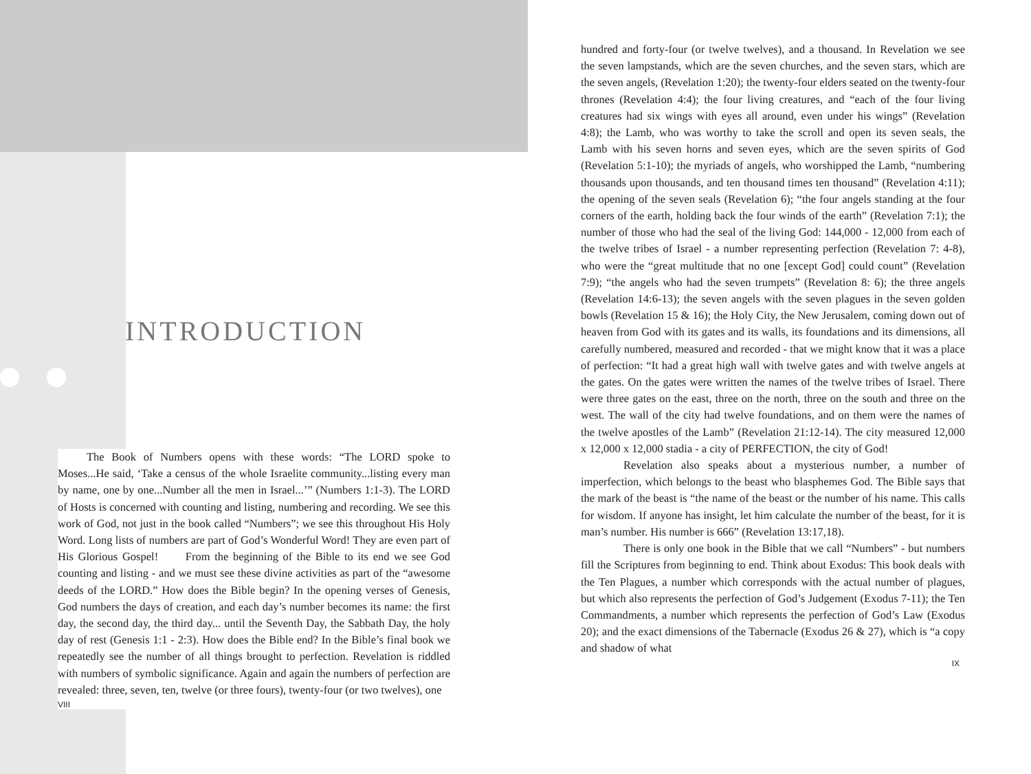INTRODUCTION
The Book of Numbers opens with these words: “The LORD spoke to Moses...He said, ‘Take a census of the whole Israelite community...listing every man by name, one by one...Number all the men in Israel...’” (Numbers 1:1-3). The LORD of Hosts is concerned with counting and listing, numbering and recording. We see this work of God, not just in the book called “Numbers”; we see this throughout His Holy Word. Long lists of numbers are part of God’s Wonderful Word! They are even part of His Glorious Gospel! From the beginning of the Bible to its end we see God counting and listing - and we must see these divine activities as part of the “awesome deeds of the LORD.” How does the Bible begin? In the opening verses of Genesis, God numbers the days of creation, and each day’s number becomes its name: the first day, the second day, the third day... until the Seventh Day, the Sabbath Day, the holy day of rest (Genesis 1:1 - 2:3). How does the Bible end? In the Bible’s final book we repeatedly see the number of all things brought to perfection. Revelation is riddled with numbers of symbolic significance. Again and again the numbers of perfection are revealed: three, seven, ten, twelve (or three fours), twenty-four (or two twelves), one
VIII
hundred and forty-four (or twelve twelves), and a thousand. In Revelation we see the seven lampstands, which are the seven churches, and the seven stars, which are the seven angels, (Revelation 1:20); the twenty-four elders seated on the twenty-four thrones (Revelation 4:4); the four living creatures, and “each of the four living creatures had six wings with eyes all around, even under his wings” (Revelation 4:8); the Lamb, who was worthy to take the scroll and open its seven seals, the Lamb with his seven horns and seven eyes, which are the seven spirits of God (Revelation 5:1-10); the myriads of angels, who worshipped the Lamb, “numbering thousands upon thousands, and ten thousand times ten thousand” (Revelation 4:11); the opening of the seven seals (Revelation 6); “the four angels standing at the four corners of the earth, holding back the four winds of the earth” (Revelation 7:1); the number of those who had the seal of the living God: 144,000 - 12,000 from each of the twelve tribes of Israel - a number representing perfection (Revelation 7: 4-8), who were the “great multitude that no one [except God] could count” (Revelation 7:9); “the angels who had the seven trumpets” (Revelation 8: 6); the three angels (Revelation 14:6-13); the seven angels with the seven plagues in the seven golden bowls (Revelation 15 & 16); the Holy City, the New Jerusalem, coming down out of heaven from God with its gates and its walls, its foundations and its dimensions, all carefully numbered, measured and recorded - that we might know that it was a place of perfection: “It had a great high wall with twelve gates and with twelve angels at the gates. On the gates were written the names of the twelve tribes of Israel. There were three gates on the east, three on the north, three on the south and three on the west. The wall of the city had twelve foundations, and on them were the names of the twelve apostles of the Lamb” (Revelation 21:12-14). The city measured 12,000 x 12,000 x 12,000 stadia - a city of PERFECTION, the city of God!
Revelation also speaks about a mysterious number, a number of imperfection, which belongs to the beast who blasphemes God. The Bible says that the mark of the beast is “the name of the beast or the number of his name. This calls for wisdom. If anyone has insight, let him calculate the number of the beast, for it is man’s number. His number is 666” (Revelation 13:17,18).
There is only one book in the Bible that we call “Numbers” - but numbers fill the Scriptures from beginning to end. Think about Exodus: This book deals with the Ten Plagues, a number which corresponds with the actual number of plagues, but which also represents the perfection of God’s Judgement (Exodus 7-11); the Ten Commandments, a number which represents the perfection of God’s Law (Exodus 20); and the exact dimensions of the Tabernacle (Exodus 26 & 27), which is “a copy and shadow of what
IX